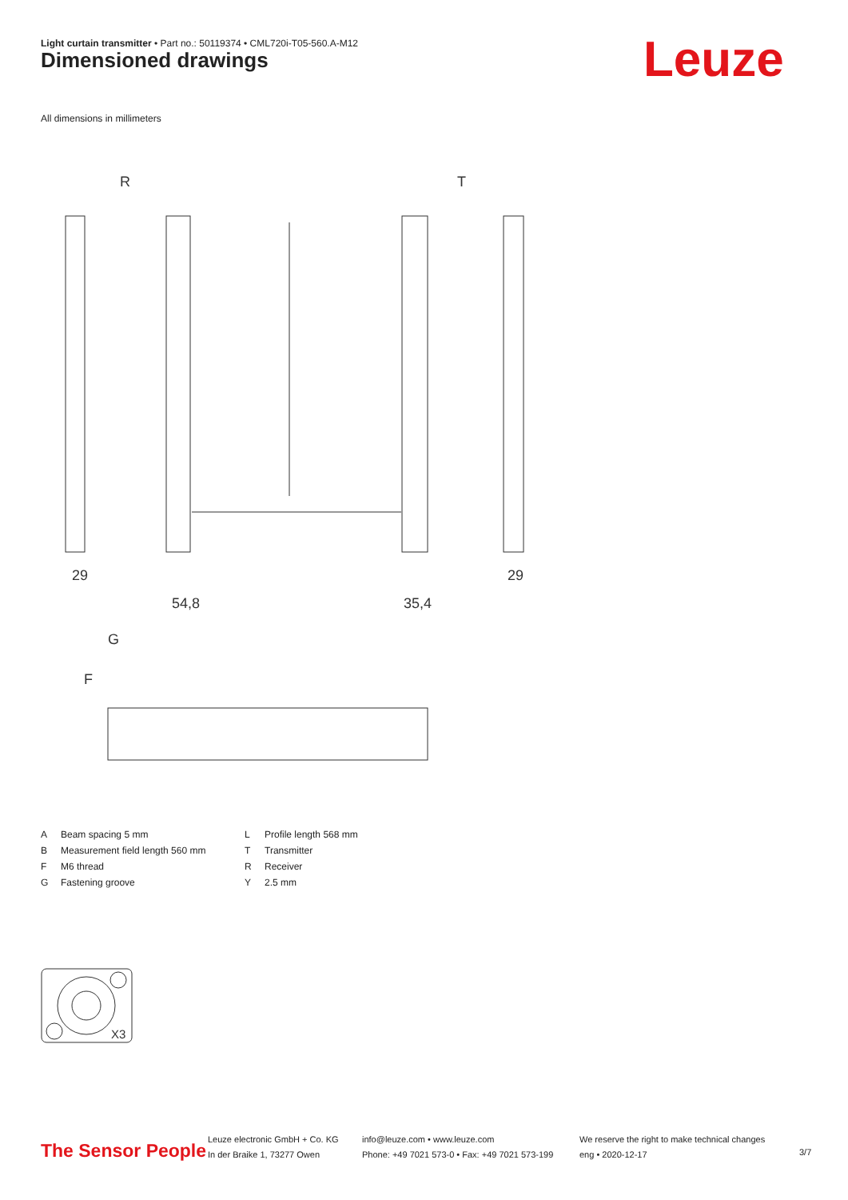Light curtain transmitter • Part no.: 50119374 • CML720i-T05-560.A-M12
Dimensioned drawings Leuze
All dimensions in millimeters
R
T
29
54,8
35,4
29
G
F
| A | Beam spacing 5 mm | L | Profile length 568 mm |
| B | Measurement field length 560 mm | T | Transmitter |
| F | M6 thread | R | Receiver |
| G | Fastening groove | Y | 2.5 mm |
X3
The Sensor People
Leuze electronic GmbH + Co. KG
In der Braike 1, 73277 Owen
info@leuze.com • www.leuze.com
Phone: +49 7021 573-0 • Fax: +49 7021 573-199
We reserve the right to make technical changes
eng • 2020-12-17
3/7